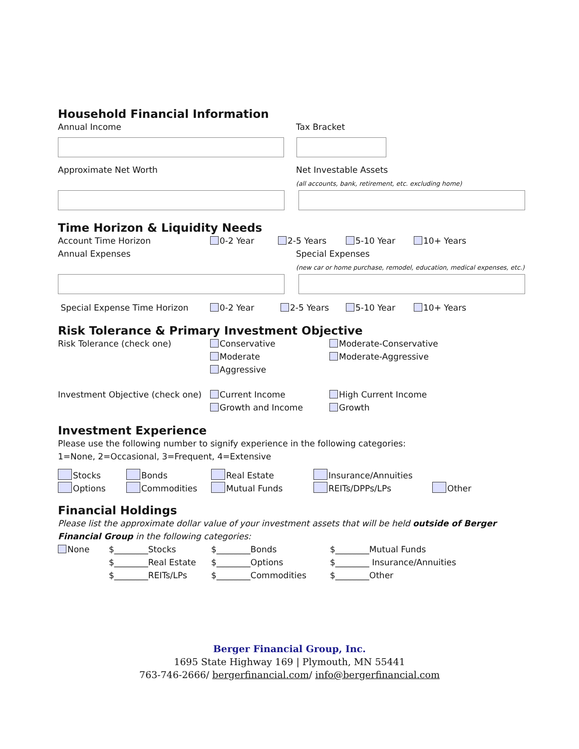Household Financial Information
Annual Income Tax Bracket
Approximate Net Worth Net Investable Assets
(all accounts, bank, retirement, etc. excluding home)
Time Horizon & Liquidity Needs
Account Time Horizon 0-2 Year 2-5 Years 5-10 Year 10+ Years
Annual Expenses Special Expenses
(new car or home purchase, remodel, education, medical expenses, etc.)
Special Expense Time Horizon 0-2 Year 2-5 Years 5-10 Year 10+ Years
Risk Tolerance & Primary Investment Objective
Risk Tolerance (check one) Conservative
Moderate
Aggressive
Moderate-Conservative
Moderate-Aggressive
Investment Objective (check one)
Current Income
Growth and Income
High Current Income
Growth
Investment Experience
Please use the following number to signify experience in the following categories:
1=None, 2=Occasional, 3=Frequent, 4=Extensive
Stocks
Options
Bonds
Commodities
Real Estate
Mutual Funds
Insurance/Annuities
REITs/DPPs/LPs
Other
Financial Holdings
Please list the approximate dollar value of your investment assets that will be held outside of Berger Financial Group in the following categories:
None $________Stocks
$________Real Estate
$________REITs/LPs
$________Bonds
$________Options
$________Commodities
$________Mutual Funds
$________ Insurance/Annuities
$________Other
Berger Financial Group, Inc.
1695 State Highway 169 | Plymouth, MN 55441
763-746-2666/ bergerfinancial.com/ info@bergerfinancial.com